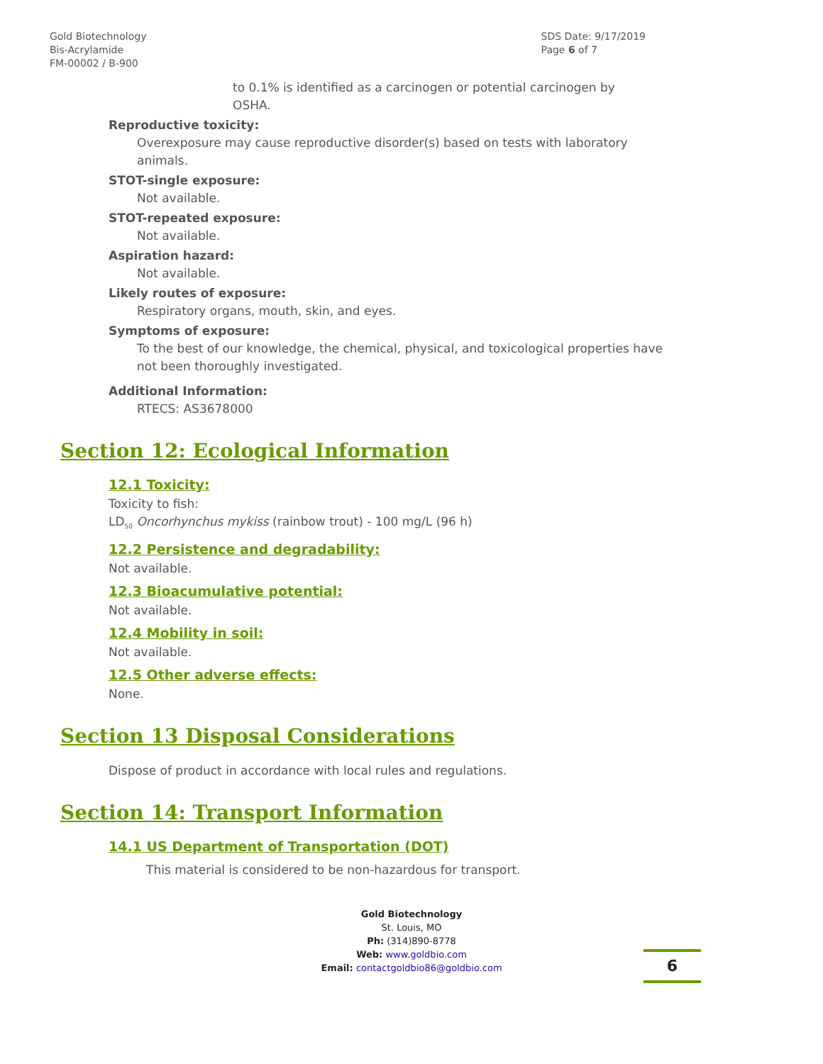Gold Biotechnology
Bis-Acrylamide
FM-00002 / B-900
SDS Date: 9/17/2019
Page 6 of 7
to 0.1% is identified as a carcinogen or potential carcinogen by OSHA.
Reproductive toxicity:
Overexposure may cause reproductive disorder(s) based on tests with laboratory animals.
STOT-single exposure:
Not available.
STOT-repeated exposure:
Not available.
Aspiration hazard:
Not available.
Likely routes of exposure:
Respiratory organs, mouth, skin, and eyes.
Symptoms of exposure:
To the best of our knowledge, the chemical, physical, and toxicological properties have not been thoroughly investigated.
Additional Information:
RTECS: AS3678000
Section 12: Ecological Information
12.1 Toxicity:
Toxicity to fish:
LD<sub>50</sub> Oncorhynchus mykiss (rainbow trout) - 100 mg/L (96 h)
12.2 Persistence and degradability:
Not available.
12.3 Bioacumulative potential:
Not available.
12.4 Mobility in soil:
Not available.
12.5 Other adverse effects:
None.
Section 13 Disposal Considerations
Dispose of product in accordance with local rules and regulations.
Section 14: Transport Information
14.1 US Department of Transportation (DOT)
This material is considered to be non-hazardous for transport.
Gold Biotechnology
St. Louis, MO
Ph: (314)890-8778
Web: www.goldbio.com
Email: contactgoldbio86@goldbio.com
6